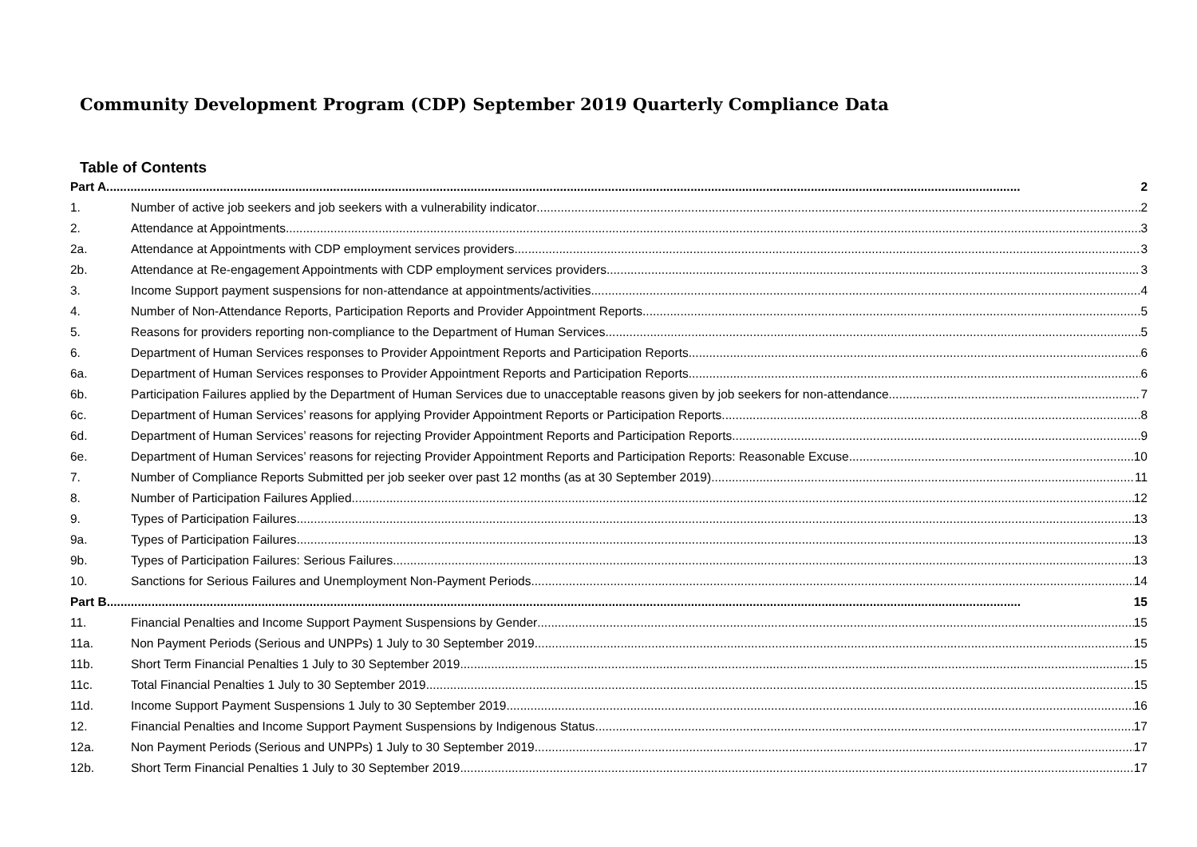Community Development Program (CDP) September 2019 Quarterly Compliance Data
Table of Contents
Part A 2
1. Number of active job seekers and job seekers with a vulnerability indicator 2
2. Attendance at Appointments 3
2a. Attendance at Appointments with CDP employment services providers 3
2b. Attendance at Re-engagement Appointments with CDP employment services providers 3
3. Income Support payment suspensions for non-attendance at appointments/activities 4
4. Number of Non-Attendance Reports, Participation Reports and Provider Appointment Reports 5
5. Reasons for providers reporting non-compliance to the Department of Human Services 5
6. Department of Human Services responses to Provider Appointment Reports and Participation Reports 6
6a. Department of Human Services responses to Provider Appointment Reports and Participation Reports 6
6b. Participation Failures applied by the Department of Human Services due to unacceptable reasons given by job seekers for non-attendance 7
6c. Department of Human Services’ reasons for applying Provider Appointment Reports or Participation Reports 8
6d. Department of Human Services’ reasons for rejecting Provider Appointment Reports and Participation Reports 9
6e. Department of Human Services’ reasons for rejecting Provider Appointment Reports and Participation Reports: Reasonable Excuse 10
7. Number of Compliance Reports Submitted per job seeker over past 12 months (as at 30 September 2019) 11
8. Number of Participation Failures Applied 12
9. Types of Participation Failures 13
9a. Types of Participation Failures 13
9b. Types of Participation Failures: Serious Failures 13
10. Sanctions for Serious Failures and Unemployment Non-Payment Periods 14
Part B 15
11. Financial Penalties and Income Support Payment Suspensions by Gender 15
11a. Non Payment Periods (Serious and UNPPs) 1 July to 30 September 2019 15
11b. Short Term Financial Penalties 1 July to 30 September 2019 15
11c. Total Financial Penalties 1 July to 30 September 2019 15
11d. Income Support Payment Suspensions 1 July to 30 September 2019 16
12. Financial Penalties and Income Support Payment Suspensions by Indigenous Status 17
12a. Non Payment Periods (Serious and UNPPs) 1 July to 30 September 2019 17
12b. Short Term Financial Penalties 1 July to 30 September 2019 17